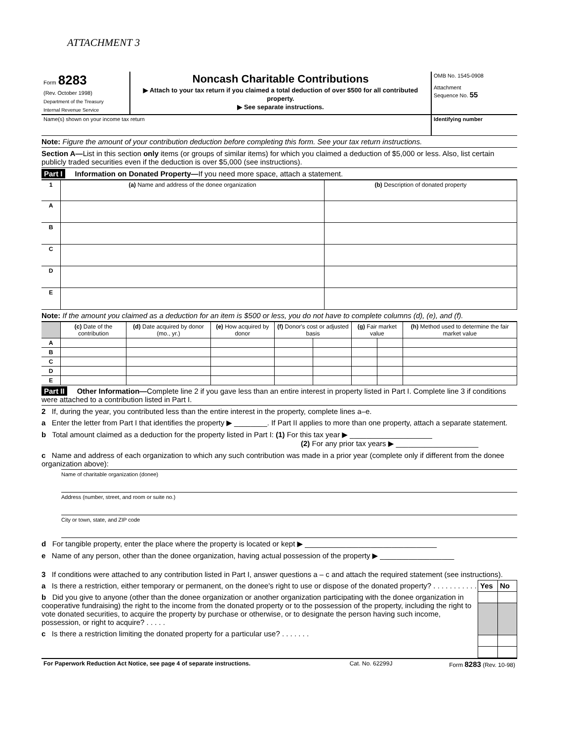ATTACHMENT 3
| Form 8283 (Rev. October 1998) Department of the Treasury Internal Revenue Service | Noncash Charitable Contributions ▶ Attach to your tax return if you claimed a total deduction of over $500 for all contributed property. ▶ See separate instructions. | OMB No. 1545-0908 Attachment Sequence No. 55 |
| Name(s) shown on your income tax return | Identifying number |
Note: Figure the amount of your contribution deduction before completing this form. See your tax return instructions.
Section A—List in this section only items (or groups of similar items) for which you claimed a deduction of $5,000 or less. Also, list certain publicly traded securities even if the deduction is over $5,000 (see instructions).
Part I Information on Donated Property—If you need more space, attach a statement.
| 1 | (a) Name and address of the donee organization | (b) Description of donated property |
| --- | --- | --- |
| A | | |
| B | | |
| C | | |
| D | | |
| E | | |
Note: If the amount you claimed as a deduction for an item is $500 or less, you do not have to complete columns (d), (e), and (f).
| | (c) Date of the contribution | (d) Date acquired by donor (mo., yr.) | (e) How acquired by donor | (f) Donor's cost or adjusted basis | | (g) Fair market value | | (h) Method used to determine the fair market value |
| --- | --- | --- | --- | --- | --- | --- | --- | --- |
| A | | | | | | | | |
| B | | | | | | | | |
| C | | | | | | | | |
| D | | | | | | | | |
| E | | | | | | | | |
Part II Other Information—Complete line 2 if you gave less than an entire interest in property listed in Part I. Complete line 3 if conditions were attached to a contribution listed in Part I.
2 If, during the year, you contributed less than the entire interest in the property, complete lines a–e.
a Enter the letter from Part I that identifies the property ▶ ________. If Part II applies to more than one property, attach a separate statement.
b Total amount claimed as a deduction for the property listed in Part I: (1) For this tax year ▶ ____________________
(2) For any prior tax years ▶ ____________________
c Name and address of each organization to which any such contribution was made in a prior year (complete only if different from the donee organization above):
Name of charitable organization (donee)
Address (number, street, and room or suite no.)
City or town, state, and ZIP code
d For tangible property, enter the place where the property is located or kept ▶ ________________________________
e Name of any person, other than the donee organization, having actual possession of the property ▶ __________________
3 If conditions were attached to any contribution listed in Part I, answer questions a – c and attach the required statement (see instructions).
| a Is there a restriction, either temporary or permanent, on the donee's right to use or dispose of the donated property? . . . . . . . . . . . b Did you give to anyone (other than the donee organization or another organization participating with the donee organization in cooperative fundraising) the right to the income from the donated property or to the possession of the property, including the right to vote donated securities, to acquire the property by purchase or otherwise, or to designate the person having such income, possession, or right to acquire? . . . . . c Is there a restriction limiting the donated property for a particular use? . . . . . . . | / Yes / No / |
| For Paperwork Reduction Act Notice, see page 4 of separate instructions. | Cat. No. 62299J | Form 8283 (Rev. 10-98) |